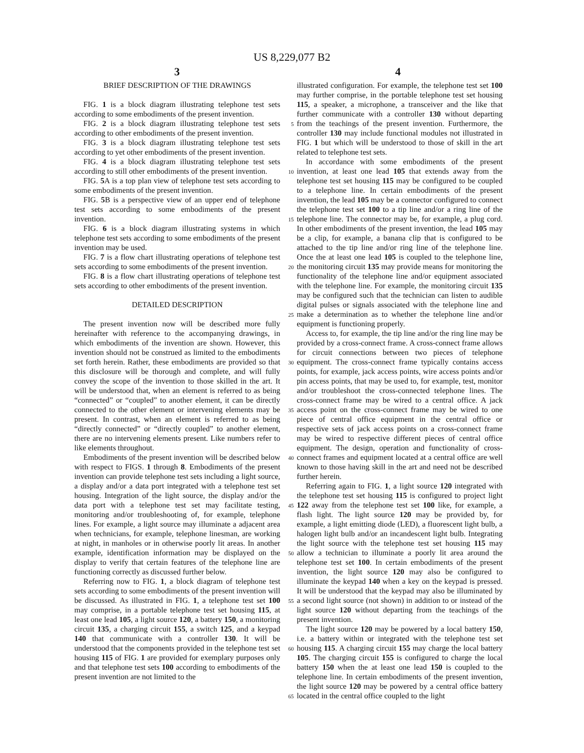US 8,229,077 B2
3 4
BRIEF DESCRIPTION OF THE DRAWINGS
FIG. 1 is a block diagram illustrating telephone test sets according to some embodiments of the present invention.
FIG. 2 is a block diagram illustrating telephone test sets according to other embodiments of the present invention.
FIG. 3 is a block diagram illustrating telephone test sets according to yet other embodiments of the present invention.
FIG. 4 is a block diagram illustrating telephone test sets according to still other embodiments of the present invention.
FIG. 5 A is a top plan view of telephone test sets according to some embodiments of the present invention.
FIG. 5 B is a perspective view of an upper end of telephone test sets according to some embodiments of the present invention.
FIG. 6 is a block diagram illustrating systems in which telephone test sets according to some embodiments of the present invention may be used.
FIG. 7 is a flow chart illustrating operations of telephone test sets according to some embodiments of the present invention.
FIG. 8 is a flow chart illustrating operations of telephone test sets according to other embodiments of the present invention.
DETAILED DESCRIPTION
The present invention now will be described more fully hereinafter with reference to the accompanying drawings, in which embodiments of the invention are shown. However, this invention should not be construed as limited to the embodiments set forth herein. Rather, these embodiments are provided so that this disclosure will be thorough and complete, and will fully convey the scope of the invention to those skilled in the art. It will be understood that, when an element is referred to as being “connected” or “coupled” to another element, it can be directly connected to the other element or intervening elements may be present. In contrast, when an element is referred to as being “directly connected” or “directly coupled” to another element, there are no intervening elements present. Like numbers refer to like elements throughout.
Embodiments of the present invention will be described below with respect to FIGS. 1 through 8. Embodiments of the present invention can provide telephone test sets including a light source, a display and/or a data port integrated with a telephone test set housing. Integration of the light source, the display and/or the data port with a telephone test set may facilitate testing, monitoring and/or troubleshooting of, for example, telephone lines. For example, a light source may illuminate a adjacent area when technicians, for example, telephone linesman, are working at night, in manholes or in otherwise poorly lit areas. In another example, identification information may be displayed on the display to verify that certain features of the telephone line are functioning correctly as discussed further below.
Referring now to FIG. 1, a block diagram of telephone test sets according to some embodiments of the present invention will be discussed. As illustrated in FIG. 1, a telephone test set 100 may comprise, in a portable telephone test set housing 115, at least one lead 105, a light source 120, a battery 150, a monitoring circuit 135, a charging circuit 155, a switch 125, and a keypad 140 that communicate with a controller 130. It will be understood that the components provided in the telephone test set housing 115 of FIG. 1 are provided for exemplary purposes only and that telephone test sets 100 according to embodiments of the present invention are not limited to the
5
10
15
20
25
30
35
40
45
50
55
60
65
illustrated configuration. For example, the telephone test set 100 may further comprise, in the portable telephone test set housing 115, a speaker, a microphone, a transceiver and the like that further communicate with a controller 130 without departing from the teachings of the present invention. Furthermore, the controller 130 may include functional modules not illustrated in FIG. 1 but which will be understood to those of skill in the art related to telephone test sets.
In accordance with some embodiments of the present invention, at least one lead 105 that extends away from the telephone test set housing 115 may be configured to be coupled to a telephone line. In certain embodiments of the present invention, the lead 105 may be a connector configured to connect the telephone test set 100 to a tip line and/or a ring line of the telephone line. The connector may be, for example, a plug cord. In other embodiments of the present invention, the lead 105 may be a clip, for example, a banana clip that is configured to be attached to the tip line and/or ring line of the telephone line. Once the at least one lead 105 is coupled to the telephone line, the monitoring circuit 135 may provide means for monitoring the functionality of the telephone line and/or equipment associated with the telephone line. For example, the monitoring circuit 135 may be configured such that the technician can listen to audible digital pulses or signals associated with the telephone line and make a determination as to whether the telephone line and/or equipment is functioning properly.
Access to, for example, the tip line and/or the ring line may be provided by a cross-connect frame. A cross-connect frame allows for circuit connections between two pieces of telephone equipment. The cross-connect frame typically contains access points, for example, jack access points, wire access points and/or pin access points, that may be used to, for example, test, monitor and/or troubleshoot the cross-connected telephone lines. The cross-connect frame may be wired to a central office. A jack access point on the cross-connect frame may be wired to one piece of central office equipment in the central office or respective sets of jack access points on a cross-connect frame may be wired to respective different pieces of central office equipment. The design, operation and functionality of cross-connect frames and equipment located at a central office are well known to those having skill in the art and need not be described further herein.
Referring again to FIG. 1, a light source 120 integrated with the telephone test set housing 115 is configured to project light 122 away from the telephone test set 100 like, for example, a flash light. The light source 120 may be provided by, for example, a light emitting diode (LED), a fluorescent light bulb, a halogen light bulb and/or an incandescent light bulb. Integrating the light source with the telephone test set housing 115 may allow a technician to illuminate a poorly lit area around the telephone test set 100. In certain embodiments of the present invention, the light source 120 may also be configured to illuminate the keypad 140 when a key on the keypad is pressed. It will be understood that the keypad may also be illuminated by a second light source (not shown) in addition to or instead of the light source 120 without departing from the teachings of the present invention.
The light source 120 may be powered by a local battery 150, i.e. a battery within or integrated with the telephone test set housing 115. A charging circuit 155 may charge the local battery 105. The charging circuit 155 is configured to charge the local battery 150 when the at least one lead 150 is coupled to the telephone line. In certain embodiments of the present invention, the light source 120 may be powered by a central office battery located in the central office coupled to the light